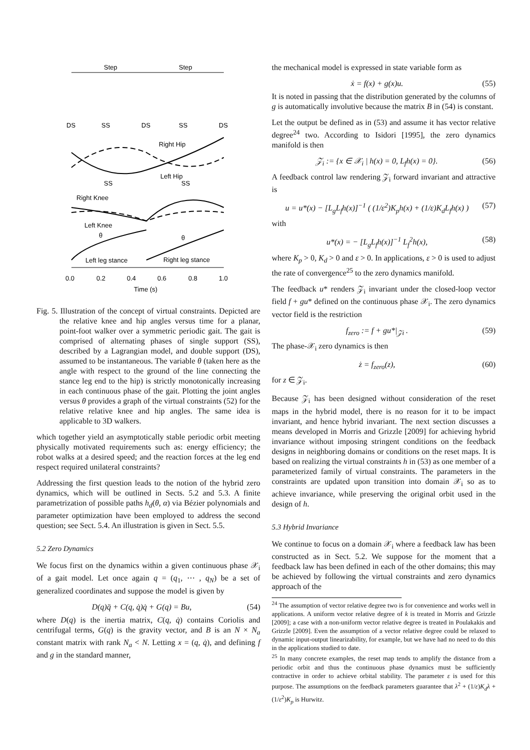Step
Step
DS
SS
DS
SS
DS
Right Hip
Left Hip
SS
SS
Right Knee
Left Knee
θ
θ
Left leg stance
Right leg stance
0.0
0.2
0.4
0.6
0.8
1.0
Time (s)
Fig. 5. Illustration of the concept of virtual constraints. Depicted are the relative knee and hip angles versus time for a planar, point-foot walker over a symmetric periodic gait. The gait is comprised of alternating phases of single support (SS), described by a Lagrangian model, and double support (DS), assumed to be instantaneous. The variable θ (taken here as the angle with respect to the ground of the line connecting the stance leg end to the hip) is strictly monotonically increasing in each continuous phase of the gait. Plotting the joint angles versus θ provides a graph of the virtual constraints (52) for the relative relative knee and hip angles. The same idea is applicable to 3D walkers.
which together yield an asymptotically stable periodic orbit meeting physically motivated requirements such as: energy efficiency; the robot walks at a desired speed; and the reaction forces at the leg end respect required unilateral constraints?
Addressing the first question leads to the notion of the hybrid zero dynamics, which will be outlined in Sects. 5.2 and 5.3. A finite parametrization of possible paths h<sub>d</sub>(θ, α) via Bézier polynomials and parameter optimization have been employed to address the second question; see Sect. 5.4. An illustration is given in Sect. 5.5.
5.2 Zero Dynamics
We focus first on the dynamics within a given continuous phase 𝒳<sub>i</sub> of a gait model. Let once again q = (q<sub>1</sub>, ⋯ , q<sub>N</sub>) be a set of generalized coordinates and suppose the model is given by
D(q)q̈ + C(q, q̇)q̇ + G(q) = Bu, (54)
where D(q) is the inertia matrix, C(q, q̇) contains Coriolis and centrifugal terms, G(q) is the gravity vector, and B is an N × N<sub>a</sub> constant matrix with rank N<sub>a</sub> < N. Letting x = (q, q̇), and defining f and g in the standard manner,
the mechanical model is expressed in state variable form as
ẋ = f(x) + g(x)u. (55)
It is noted in passing that the distribution generated by the columns of g is automatically involutive because the matrix B in (54) is constant.
Let the output be defined as in (53) and assume it has vector relative degree<sup>24</sup> two. According to Isidori [1995], the zero dynamics manifold is then
𝒵<sub>i</sub> := {x ∈ 𝒳<sub>i</sub> | h(x) = 0, L<sub>f</sub>h(x) = 0}. (56)
A feedback control law rendering 𝒵<sub>i</sub> forward invariant and attractive is
u = u*(x) − [L<sub>g</sub>L<sub>f</sub>h(x)]<sup>−1</sup> ( (1/ε<sup>2</sup>)K<sub>p</sub>h(x) + (1/ε)K<sub>d</sub>L<sub>f</sub>h(x) ) (57)
with
u*(x) = − [L<sub>g</sub>L<sub>f</sub>h(x)]<sup>−1</sup> L<sub>f</sub><sup>2</sup>h(x), (58)
where K<sub>p</sub> > 0, K<sub>d</sub> > 0 and ε > 0. In applications, ε > 0 is used to adjust the rate of convergence<sup>25</sup> to the zero dynamics manifold.
The feedback u* renders 𝒵<sub>i</sub> invariant under the closed-loop vector field f + gu* defined on the continuous phase 𝒳<sub>i</sub>. The zero dynamics vector field is the restriction
f<sub>zero</sub> := f + gu*|<sub>𝒵i</sub> . (59)
The phase-𝒳<sub>i</sub> zero dynamics is then
ż = f<sub>zero</sub>(z), (60)
for z ∈ 𝒵<sub>i</sub>.
Because 𝒵<sub>i</sub> has been designed without consideration of the reset maps in the hybrid model, there is no reason for it to be impact invariant, and hence hybrid invariant. The next section discusses a means developed in Morris and Grizzle [2009] for achieving hybrid invariance without imposing stringent conditions on the feedback designs in neighboring domains or conditions on the reset maps. It is based on realizing the virtual constraints h in (53) as one member of a parameterized family of virtual constraints. The parameters in the constraints are updated upon transition into domain 𝒳<sub>i</sub> so as to achieve invariance, while preserving the original orbit used in the design of h.
5.3 Hybrid Invariance
We continue to focus on a domain 𝒳<sub>i</sub> where a feedback law has been constructed as in Sect. 5.2. We suppose for the moment that a feedback law has been defined in each of the other domains; this may be achieved by following the virtual constraints and zero dynamics approach of the
<sup>24</sup> The assumption of vector relative degree two is for convenience and works well in applications. A uniform vector relative degree of k is treated in Morris and Grizzle [2009]; a case with a non-uniform vector relative degree is treated in Poulakakis and Grizzle [2009]. Even the assumption of a vector relative degree could be relaxed to dynamic input-output linearizability, for example, but we have had no need to do this in the applications studied to date.
<sup>25</sup> In many concrete examples, the reset map tends to amplify the distance from a periodic orbit and thus the continuous phase dynamics must be sufficiently contractive in order to achieve orbital stability. The parameter ε is used for this purpose. The assumptions on the feedback parameters guarantee that λ<sup>2</sup> + (1/ε)K<sub>d</sub>λ + (1/ε<sup>2</sup>)K<sub>p</sub> is Hurwitz.